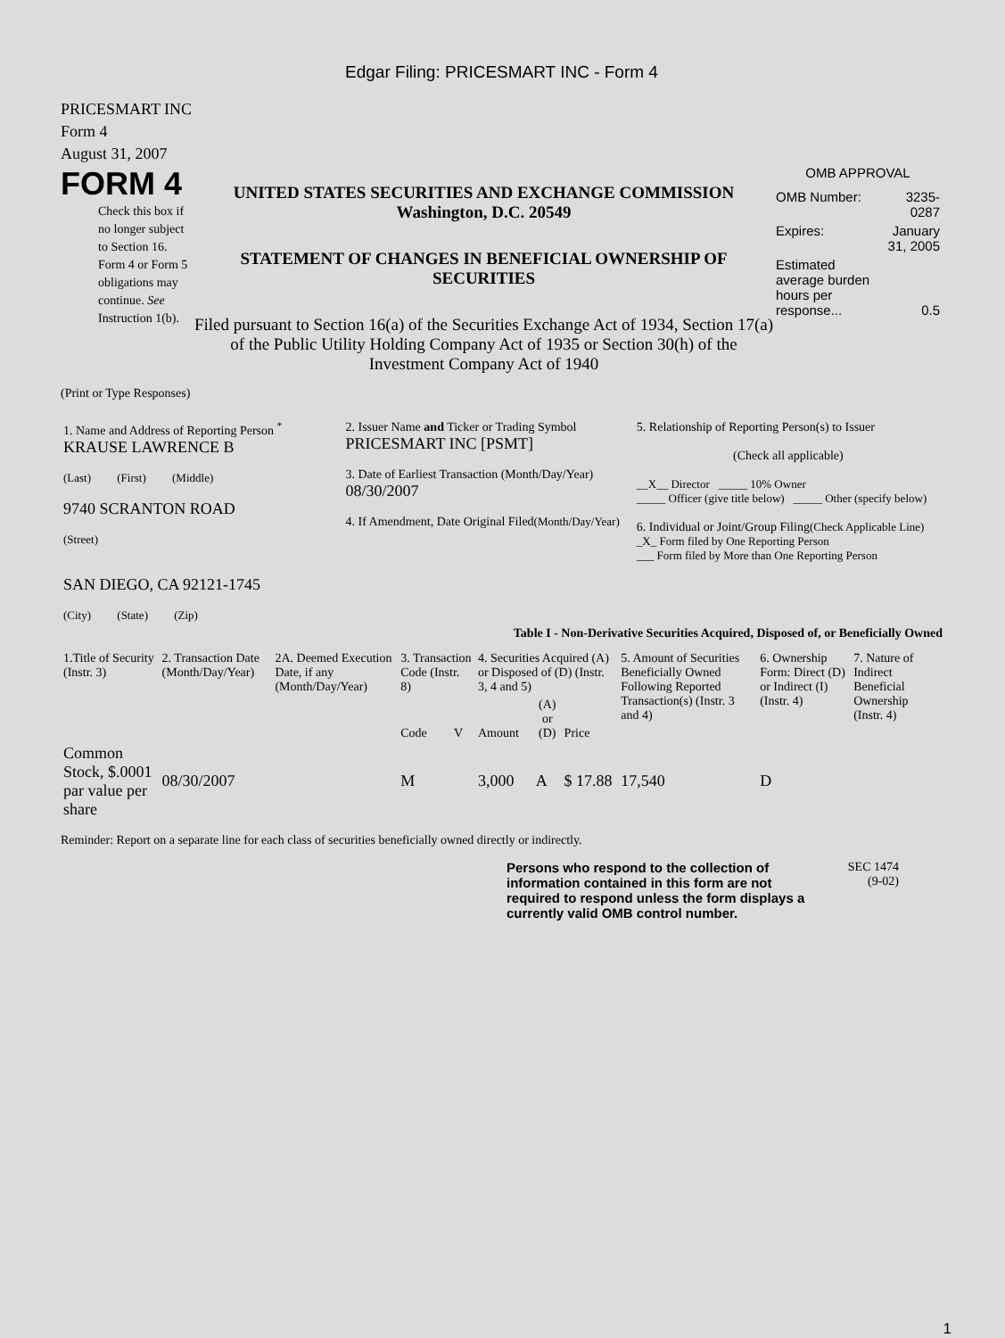Edgar Filing: PRICESMART INC - Form 4
PRICESMART INC
Form 4
August 31, 2007
FORM 4
Check this box if no longer subject to Section 16. Form 4 or Form 5 obligations may continue. See Instruction 1(b).
UNITED STATES SECURITIES AND EXCHANGE COMMISSION
Washington, D.C. 20549
STATEMENT OF CHANGES IN BENEFICIAL OWNERSHIP OF SECURITIES
Filed pursuant to Section 16(a) of the Securities Exchange Act of 1934, Section 17(a) of the Public Utility Holding Company Act of 1935 or Section 30(h) of the Investment Company Act of 1940
OMB APPROVAL
| OMB Number: | 3235-0287 |
| Expires: | January 31, 2005 |
| Estimated average burden hours per response... | 0.5 |
(Print or Type Responses)
| 1. Name and Address of Reporting Person <sup>*</sup> KRAUSE LAWRENCE B (Last) (First) (Middle) 9740 SCRANTON ROAD (Street) SAN DIEGO, CA 92121-1745 (City) (State) (Zip) | 2. Issuer Name and Ticker or Trading Symbol PRICESMART INC [PSMT] 3. Date of Earliest Transaction (Month/Day/Year) 08/30/2007 4. If Amendment, Date Original Filed (Month/Day/Year) | 5. Relationship of Reporting Person(s) to Issuer (Check all applicable) __X__ Director _____ 10% Owner _____ Officer (give title below) _____ Other (specify below) 6. Individual or Joint/Group Filing (Check Applicable Line) _X_ Form filed by One Reporting Person ___ Form filed by More than One Reporting Person |
Table I - Non-Derivative Securities Acquired, Disposed of, or Beneficially Owned
| 1.Title of Security (Instr. 3) | 2. Transaction Date (Month/Day/Year) | 2A. Deemed Execution Date, if any (Month/Day/Year) | 3. Transaction Code (Instr. 8) | | 4. Securities Acquired (A) or Disposed of (D) (Instr. 3, 4 and 5) | | | 5. Amount of Securities Beneficially Owned Following Reported Transaction(s) (Instr. 3 and 4) | 6. Ownership Form: Direct (D) or Indirect (I) (Instr. 4) | 7. Nature of Indirect Beneficial Ownership (Instr. 4) |
| --- | --- | --- | --- | --- | --- | --- | --- | --- | --- | --- |
| | | | Code | V | Amount | (A) or (D) | Price | | | |
| Common Stock, $.0001 par value per share | 08/30/2007 | | M | | 3,000 | A | $ 17.88 | 17,540 | D | |
Reminder: Report on a separate line for each class of securities beneficially owned directly or indirectly.
Persons who respond to the collection of information contained in this form are not required to respond unless the form displays a currently valid OMB control number.
SEC 1474
(9-02)
1